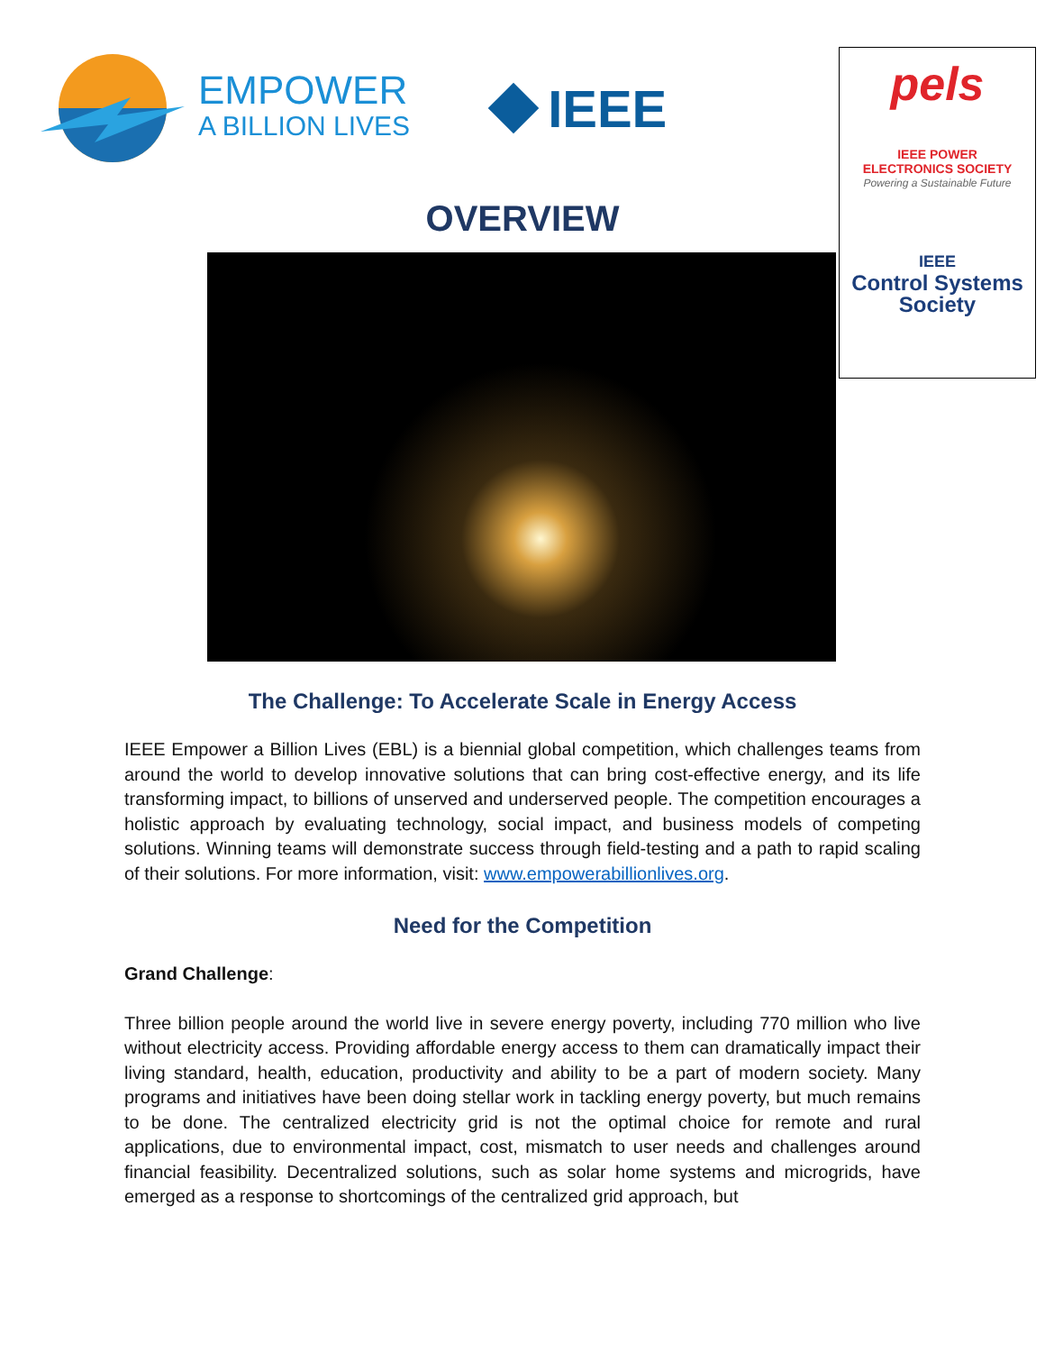EMPOWER
A BILLION LIVES
IEEE
pels
IEEE POWER
ELECTRONICS SOCIETY
Powering a Sustainable Future
IEEE
Control Systems
Society
OVERVIEW
The Challenge: To Accelerate Scale in Energy Access
IEEE Empower a Billion Lives (EBL) is a biennial global competition, which challenges teams from around the world to develop innovative solutions that can bring cost-effective energy, and its life transforming impact, to billions of unserved and underserved people. The competition encourages a holistic approach by evaluating technology, social impact, and business models of competing solutions. Winning teams will demonstrate success through field-testing and a path to rapid scaling of their solutions. For more information, visit: www.empowerabillionlives.org.
Need for the Competition
Grand Challenge:
Three billion people around the world live in severe energy poverty, including 770 million who live without electricity access. Providing affordable energy access to them can dramatically impact their living standard, health, education, productivity and ability to be a part of modern society. Many programs and initiatives have been doing stellar work in tackling energy poverty, but much remains to be done. The centralized electricity grid is not the optimal choice for remote and rural applications, due to environmental impact, cost, mismatch to user needs and challenges around financial feasibility. Decentralized solutions, such as solar home systems and microgrids, have emerged as a response to shortcomings of the centralized grid approach, but